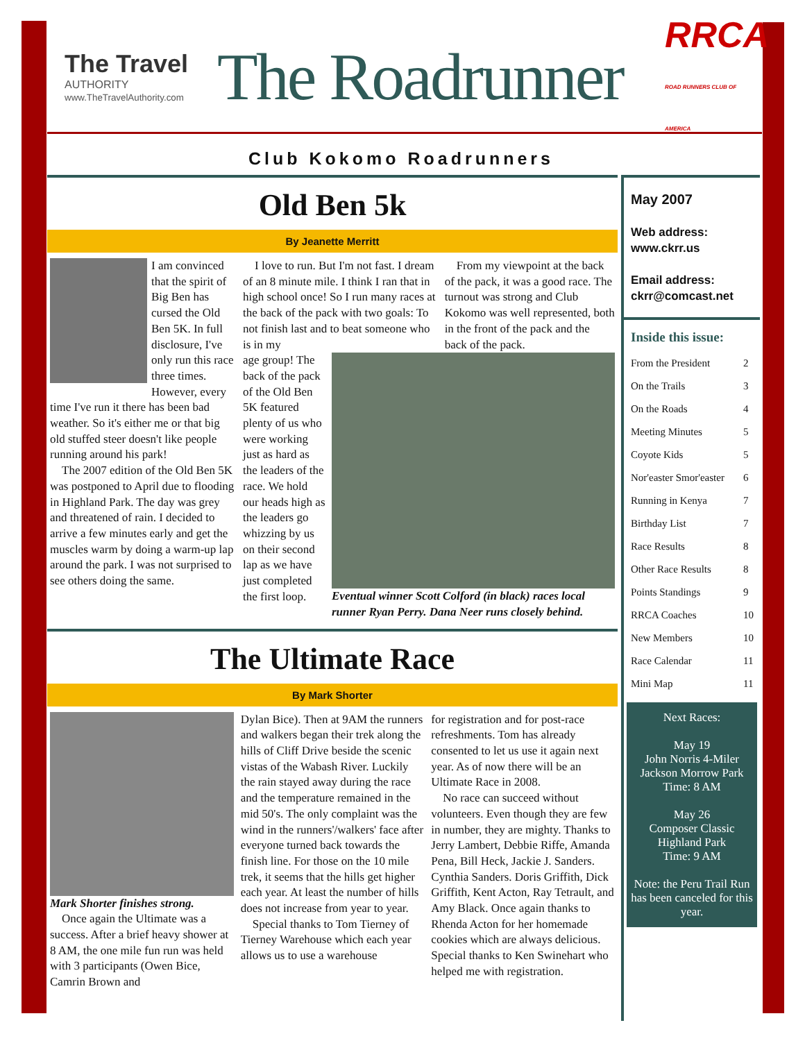The Travel
AUTHORITY
www.TheTravelAuthority.com
The Roadrunner
RRCA
ROAD RUNNERS CLUB OF AMERICA
Club Kokomo Roadrunners
Old Ben 5k
By Jeanette Merritt
I am convinced that the spirit of Big Ben has cursed the Old Ben 5K. In full disclosure, I've only run this race three times. However, every time I've run it there has been bad weather. So it's either me or that big old stuffed steer doesn't like people running around his park!
The 2007 edition of the Old Ben 5K was postponed to April due to flooding in Highland Park. The day was grey and threatened of rain. I decided to arrive a few minutes early and get the muscles warm by doing a warm-up lap around the park. I was not surprised to see others doing the same.
I love to run. But I'm not fast. I dream of an 8 minute mile. I think I ran that in high school once! So I run many races at the back of the pack with two goals: To not finish last and to beat someone who is in my
From my viewpoint at the back of the pack, it was a good race. The turnout was strong and Club Kokomo was well represented, both in the front of the pack and the back of the pack.
age group! The back of the pack of the Old Ben 5K featured plenty of us who were working just as hard as the leaders of the race. We hold our heads high as the leaders go whizzing by us on their second lap as we have just completed the first loop.
Eventual winner Scott Colford (in black) races local runner Ryan Perry. Dana Neer runs closely behind.
The Ultimate Race
By Mark Shorter
Mark Shorter finishes strong.
Once again the Ultimate was a success. After a brief heavy shower at 8 AM, the one mile fun run was held with 3 participants (Owen Bice, Camrin Brown and
Dylan Bice). Then at 9AM the runners and walkers began their trek along the hills of Cliff Drive beside the scenic vistas of the Wabash River. Luckily the rain stayed away during the race and the temperature remained in the mid 50's. The only complaint was the wind in the runners'/walkers' face after everyone turned back towards the finish line. For those on the 10 mile trek, it seems that the hills get higher each year. At least the number of hills does not increase from year to year.
Special thanks to Tom Tierney of Tierney Warehouse which each year allows us to use a warehouse
for registration and for post-race refreshments. Tom has already consented to let us use it again next year. As of now there will be an Ultimate Race in 2008.
No race can succeed without volunteers. Even though they are few in number, they are mighty. Thanks to Jerry Lambert, Debbie Riffe, Amanda Pena, Bill Heck, Jackie J. Sanders. Cynthia Sanders. Doris Griffith, Dick Griffith, Kent Acton, Ray Tetrault, and Amy Black. Once again thanks to Rhenda Acton for her homemade cookies which are always delicious. Special thanks to Ken Swinehart who helped me with registration.
May 2007
Web address:
www.ckrr.us
Email address:
ckrr@comcast.net
Inside this issue:
| From the President | 2 |
| On the Trails | 3 |
| On the Roads | 4 |
| Meeting Minutes | 5 |
| Coyote Kids | 5 |
| Nor'easter Smor'easter | 6 |
| Running in Kenya | 7 |
| Birthday List | 7 |
| Race Results | 8 |
| Other Race Results | 8 |
| Points Standings | 9 |
| RRCA Coaches | 10 |
| New Members | 10 |
| Race Calendar | 11 |
| Mini Map | 11 |
Next Races:
May 19
John Norris 4-Miler
Jackson Morrow Park
Time: 8 AM
May 26
Composer Classic
Highland Park
Time: 9 AM
Note: the Peru Trail Run has been canceled for this year.